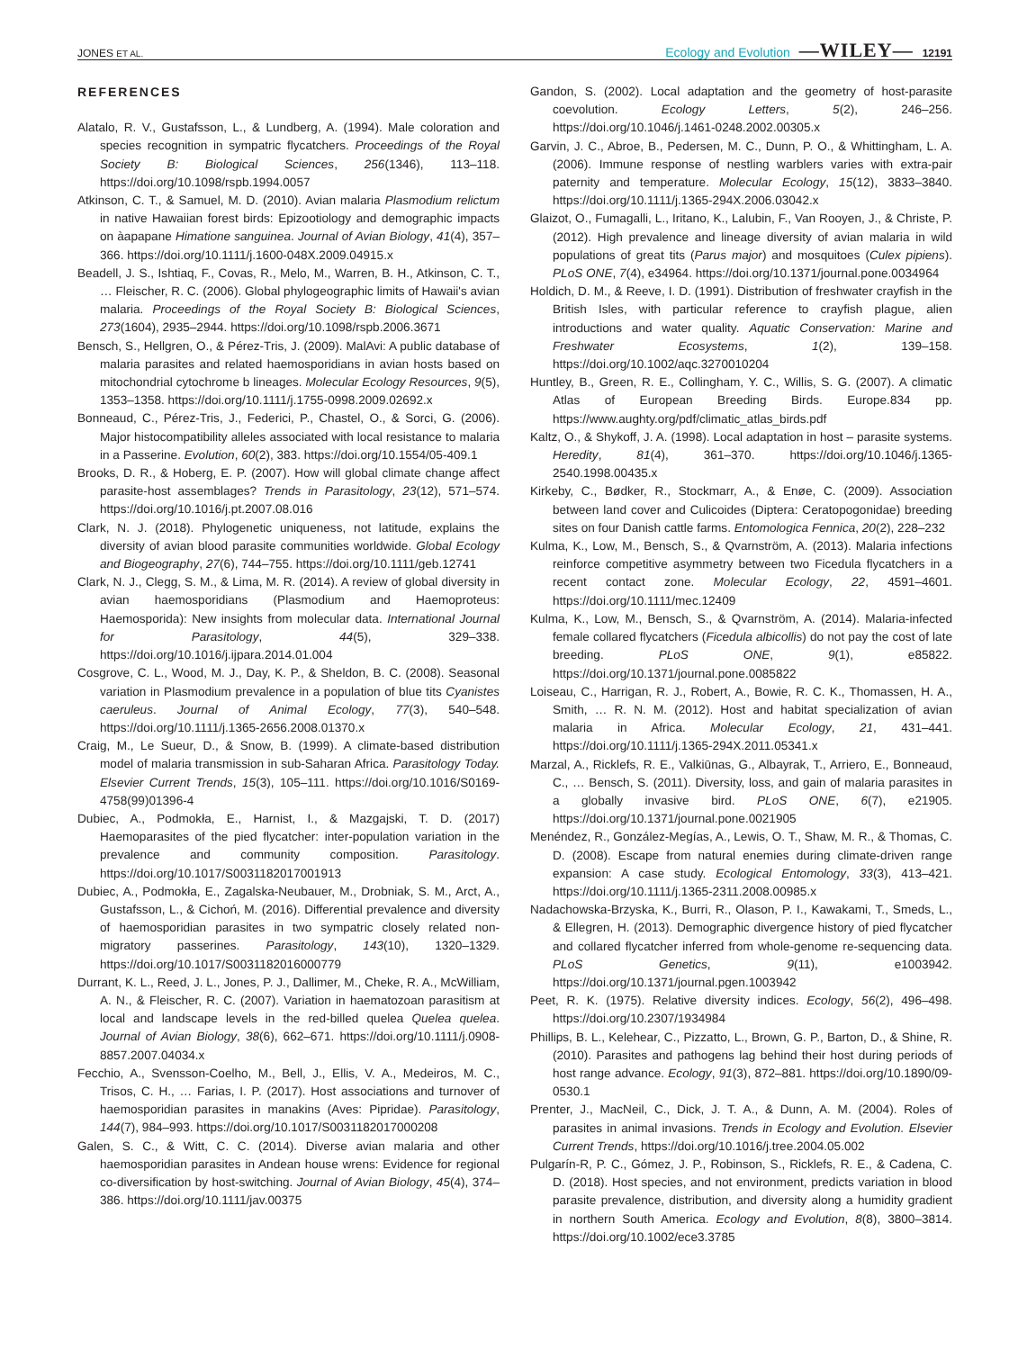JONES ET AL. Ecology and Evolution —WILEY— 12191
REFERENCES
Alatalo, R. V., Gustafsson, L., & Lundberg, A. (1994). Male coloration and species recognition in sympatric flycatchers. Proceedings of the Royal Society B: Biological Sciences, 256(1346), 113–118. https://doi.org/10.1098/rspb.1994.0057
Atkinson, C. T., & Samuel, M. D. (2010). Avian malaria Plasmodium relictum in native Hawaiian forest birds: Epizootiology and demographic impacts on àapapane Himatione sanguinea. Journal of Avian Biology, 41(4), 357–366. https://doi.org/10.1111/j.1600-048X.2009.04915.x
Beadell, J. S., Ishtiaq, F., Covas, R., Melo, M., Warren, B. H., Atkinson, C. T., … Fleischer, R. C. (2006). Global phylogeographic limits of Hawaii's avian malaria. Proceedings of the Royal Society B: Biological Sciences, 273(1604), 2935–2944. https://doi.org/10.1098/rspb.2006.3671
Bensch, S., Hellgren, O., & Pérez-Tris, J. (2009). MalAvi: A public database of malaria parasites and related haemosporidians in avian hosts based on mitochondrial cytochrome b lineages. Molecular Ecology Resources, 9(5), 1353–1358. https://doi.org/10.1111/j.1755-0998.2009.02692.x
Bonneaud, C., Pérez-Tris, J., Federici, P., Chastel, O., & Sorci, G. (2006). Major histocompatibility alleles associated with local resistance to malaria in a Passerine. Evolution, 60(2), 383. https://doi.org/10.1554/05-409.1
Brooks, D. R., & Hoberg, E. P. (2007). How will global climate change affect parasite-host assemblages? Trends in Parasitology, 23(12), 571–574. https://doi.org/10.1016/j.pt.2007.08.016
Clark, N. J. (2018). Phylogenetic uniqueness, not latitude, explains the diversity of avian blood parasite communities worldwide. Global Ecology and Biogeography, 27(6), 744–755. https://doi.org/10.1111/geb.12741
Clark, N. J., Clegg, S. M., & Lima, M. R. (2014). A review of global diversity in avian haemosporidians (Plasmodium and Haemoproteus: Haemosporida): New insights from molecular data. International Journal for Parasitology, 44(5), 329–338. https://doi.org/10.1016/j.ijpara.2014.01.004
Cosgrove, C. L., Wood, M. J., Day, K. P., & Sheldon, B. C. (2008). Seasonal variation in Plasmodium prevalence in a population of blue tits Cyanistes caeruleus. Journal of Animal Ecology, 77(3), 540–548. https://doi.org/10.1111/j.1365-2656.2008.01370.x
Craig, M., Le Sueur, D., & Snow, B. (1999). A climate-based distribution model of malaria transmission in sub-Saharan Africa. Parasitology Today. Elsevier Current Trends, 15(3), 105–111. https://doi.org/10.1016/S0169-4758(99)01396-4
Dubiec, A., Podmokła, E., Harnist, I., & Mazgajski, T. D. (2017) Haemoparasites of the pied flycatcher: inter-population variation in the prevalence and community composition. Parasitology. https://doi.org/10.1017/S0031182017001913
Dubiec, A., Podmokła, E., Zagalska-Neubauer, M., Drobniak, S. M., Arct, A., Gustafsson, L., & Cichoń, M. (2016). Differential prevalence and diversity of haemosporidian parasites in two sympatric closely related non-migratory passerines. Parasitology, 143(10), 1320–1329. https://doi.org/10.1017/S0031182016000779
Durrant, K. L., Reed, J. L., Jones, P. J., Dallimer, M., Cheke, R. A., McWilliam, A. N., & Fleischer, R. C. (2007). Variation in haematozoan parasitism at local and landscape levels in the red-billed quelea Quelea quelea. Journal of Avian Biology, 38(6), 662–671. https://doi.org/10.1111/j.0908-8857.2007.04034.x
Fecchio, A., Svensson-Coelho, M., Bell, J., Ellis, V. A., Medeiros, M. C., Trisos, C. H., … Farias, I. P. (2017). Host associations and turnover of haemosporidian parasites in manakins (Aves: Pipridae). Parasitology, 144(7), 984–993. https://doi.org/10.1017/S0031182017000208
Galen, S. C., & Witt, C. C. (2014). Diverse avian malaria and other haemosporidian parasites in Andean house wrens: Evidence for regional co-diversification by host-switching. Journal of Avian Biology, 45(4), 374–386. https://doi.org/10.1111/jav.00375
Gandon, S. (2002). Local adaptation and the geometry of host-parasite coevolution. Ecology Letters, 5(2), 246–256. https://doi.org/10.1046/j.1461-0248.2002.00305.x
Garvin, J. C., Abroe, B., Pedersen, M. C., Dunn, P. O., & Whittingham, L. A. (2006). Immune response of nestling warblers varies with extra-pair paternity and temperature. Molecular Ecology, 15(12), 3833–3840. https://doi.org/10.1111/j.1365-294X.2006.03042.x
Glaizot, O., Fumagalli, L., Iritano, K., Lalubin, F., Van Rooyen, J., & Christe, P. (2012). High prevalence and lineage diversity of avian malaria in wild populations of great tits (Parus major) and mosquitoes (Culex pipiens). PLoS ONE, 7(4), e34964. https://doi.org/10.1371/journal.pone.0034964
Holdich, D. M., & Reeve, I. D. (1991). Distribution of freshwater crayfish in the British Isles, with particular reference to crayfish plague, alien introductions and water quality. Aquatic Conservation: Marine and Freshwater Ecosystems, 1(2), 139–158. https://doi.org/10.1002/aqc.3270010204
Huntley, B., Green, R. E., Collingham, Y. C., Willis, S. G. (2007). A climatic Atlas of European Breeding Birds. Europe.834 pp. https://www.aughty.org/pdf/climatic_atlas_birds.pdf
Kaltz, O., & Shykoff, J. A. (1998). Local adaptation in host – parasite systems. Heredity, 81(4), 361–370. https://doi.org/10.1046/j.1365-2540.1998.00435.x
Kirkeby, C., Bødker, R., Stockmarr, A., & Enøe, C. (2009). Association between land cover and Culicoides (Diptera: Ceratopogonidae) breeding sites on four Danish cattle farms. Entomologica Fennica, 20(2), 228–232
Kulma, K., Low, M., Bensch, S., & Qvarnström, A. (2013). Malaria infections reinforce competitive asymmetry between two Ficedula flycatchers in a recent contact zone. Molecular Ecology, 22, 4591–4601. https://doi.org/10.1111/mec.12409
Kulma, K., Low, M., Bensch, S., & Qvarnström, A. (2014). Malaria-infected female collared flycatchers (Ficedula albicollis) do not pay the cost of late breeding. PLoS ONE, 9(1), e85822. https://doi.org/10.1371/journal.pone.0085822
Loiseau, C., Harrigan, R. J., Robert, A., Bowie, R. C. K., Thomassen, H. A., Smith, … R. N. M. (2012). Host and habitat specialization of avian malaria in Africa. Molecular Ecology, 21, 431–441. https://doi.org/10.1111/j.1365-294X.2011.05341.x
Marzal, A., Ricklefs, R. E., Valkiūnas, G., Albayrak, T., Arriero, E., Bonneaud, C., … Bensch, S. (2011). Diversity, loss, and gain of malaria parasites in a globally invasive bird. PLoS ONE, 6(7), e21905. https://doi.org/10.1371/journal.pone.0021905
Menéndez, R., González-Megías, A., Lewis, O. T., Shaw, M. R., & Thomas, C. D. (2008). Escape from natural enemies during climate-driven range expansion: A case study. Ecological Entomology, 33(3), 413–421. https://doi.org/10.1111/j.1365-2311.2008.00985.x
Nadachowska-Brzyska, K., Burri, R., Olason, P. I., Kawakami, T., Smeds, L., & Ellegren, H. (2013). Demographic divergence history of pied flycatcher and collared flycatcher inferred from whole-genome re-sequencing data. PLoS Genetics, 9(11), e1003942. https://doi.org/10.1371/journal.pgen.1003942
Peet, R. K. (1975). Relative diversity indices. Ecology, 56(2), 496–498. https://doi.org/10.2307/1934984
Phillips, B. L., Kelehear, C., Pizzatto, L., Brown, G. P., Barton, D., & Shine, R. (2010). Parasites and pathogens lag behind their host during periods of host range advance. Ecology, 91(3), 872–881. https://doi.org/10.1890/09-0530.1
Prenter, J., MacNeil, C., Dick, J. T. A., & Dunn, A. M. (2004). Roles of parasites in animal invasions. Trends in Ecology and Evolution. Elsevier Current Trends, https://doi.org/10.1016/j.tree.2004.05.002
Pulgarín-R, P. C., Gómez, J. P., Robinson, S., Ricklefs, R. E., & Cadena, C. D. (2018). Host species, and not environment, predicts variation in blood parasite prevalence, distribution, and diversity along a humidity gradient in northern South America. Ecology and Evolution, 8(8), 3800–3814. https://doi.org/10.1002/ece3.3785